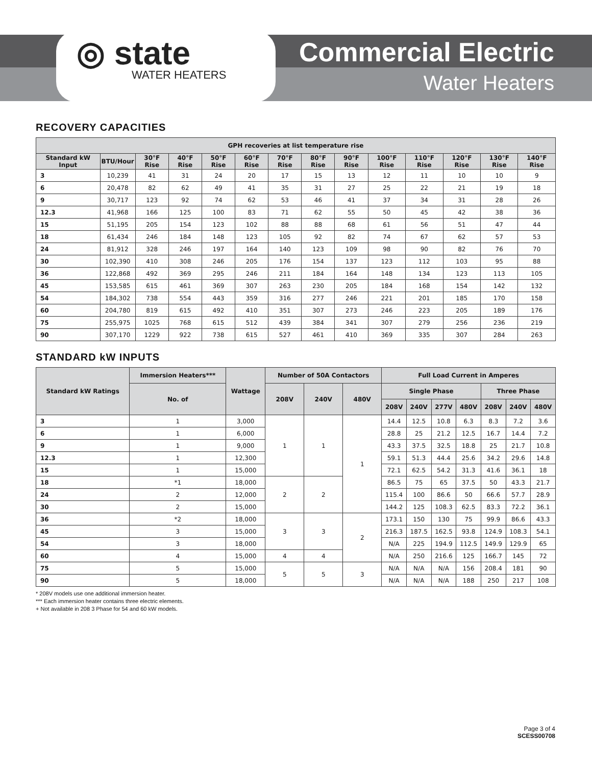◎ state
WATER HEATERS
Commercial Electric
Water Heaters
RECOVERY CAPACITIES
| GPH recoveries at list temperature rise | | | | | | | | | | | | | |
| --- | --- | --- | --- | --- | --- | --- | --- | --- | --- | --- | --- | --- | --- |
| Standard kW Input | BTU/Hour | 30°F Rise | 40°F Rise | 50°F Rise | 60°F Rise | 70°F Rise | 80°F Rise | 90°F Rise | 100°F Rise | 110°F Rise | 120°F Rise | 130°F Rise | 140°F Rise |
| 3 | 10,239 | 41 | 31 | 24 | 20 | 17 | 15 | 13 | 12 | 11 | 10 | 10 | 9 |
| 6 | 20,478 | 82 | 62 | 49 | 41 | 35 | 31 | 27 | 25 | 22 | 21 | 19 | 18 |
| 9 | 30,717 | 123 | 92 | 74 | 62 | 53 | 46 | 41 | 37 | 34 | 31 | 28 | 26 |
| 12.3 | 41,968 | 166 | 125 | 100 | 83 | 71 | 62 | 55 | 50 | 45 | 42 | 38 | 36 |
| 15 | 51,195 | 205 | 154 | 123 | 102 | 88 | 88 | 68 | 61 | 56 | 51 | 47 | 44 |
| 18 | 61,434 | 246 | 184 | 148 | 123 | 105 | 92 | 82 | 74 | 67 | 62 | 57 | 53 |
| 24 | 81,912 | 328 | 246 | 197 | 164 | 140 | 123 | 109 | 98 | 90 | 82 | 76 | 70 |
| 30 | 102,390 | 410 | 308 | 246 | 205 | 176 | 154 | 137 | 123 | 112 | 103 | 95 | 88 |
| 36 | 122,868 | 492 | 369 | 295 | 246 | 211 | 184 | 164 | 148 | 134 | 123 | 113 | 105 |
| 45 | 153,585 | 615 | 461 | 369 | 307 | 263 | 230 | 205 | 184 | 168 | 154 | 142 | 132 |
| 54 | 184,302 | 738 | 554 | 443 | 359 | 316 | 277 | 246 | 221 | 201 | 185 | 170 | 158 |
| 60 | 204,780 | 819 | 615 | 492 | 410 | 351 | 307 | 273 | 246 | 223 | 205 | 189 | 176 |
| 75 | 255,975 | 1025 | 768 | 615 | 512 | 439 | 384 | 341 | 307 | 279 | 256 | 236 | 219 |
| 90 | 307,170 | 1229 | 922 | 738 | 615 | 527 | 461 | 410 | 369 | 335 | 307 | 284 | 263 |
STANDARD kW INPUTS
| Standard kW Ratings | Immersion Heaters*** | Wattage | Number of 50A Contactors | | | Full Load Current in Amperes | | | | | | |
| --- | --- | --- | --- | --- | --- | --- | --- | --- | --- | --- | --- | --- |
| | No. of | | 208V | 240V | 480V | Single Phase | | | | Three Phase | | |
| | | | | | | 208V | 240V | 277V | 480V | 208V | 240V | 480V |
| 3 | 1 | 3,000 | 1 | 1 | 1 | 14.4 | 12.5 | 10.8 | 6.3 | 8.3 | 7.2 | 3.6 |
| 6 | 1 | 6,000 | | | | 28.8 | 25 | 21.2 | 12.5 | 16.7 | 14.4 | 7.2 |
| 9 | 1 | 9,000 | | | | 43.3 | 37.5 | 32.5 | 18.8 | 25 | 21.7 | 10.8 |
| 12.3 | 1 | 12,300 | | | | 59.1 | 51.3 | 44.4 | 25.6 | 34.2 | 29.6 | 14.8 |
| 15 | 1 | 15,000 | | | | 72.1 | 62.5 | 54.2 | 31.3 | 41.6 | 36.1 | 18 |
| 18 | *1 | 18,000 | 2 | 2 | | 86.5 | 75 | 65 | 37.5 | 50 | 43.3 | 21.7 |
| 24 | 2 | 12,000 | | | | 115.4 | 100 | 86.6 | 50 | 66.6 | 57.7 | 28.9 |
| 30 | 2 | 15,000 | | | | 144.2 | 125 | 108.3 | 62.5 | 83.3 | 72.2 | 36.1 |
| 36 | *2 | 18,000 | 3 | 3 | 2 | 173.1 | 150 | 130 | 75 | 99.9 | 86.6 | 43.3 |
| 45 | 3 | 15,000 | | | | 216.3 | 187.5 | 162.5 | 93.8 | 124.9 | 108.3 | 54.1 |
| 54 | 3 | 18,000 | | | | N/A | 225 | 194.9 | 112.5 | 149.9 | 129.9 | 65 |
| 60 | 4 | 15,000 | 4 | 4 | | N/A | 250 | 216.6 | 125 | 166.7 | 145 | 72 |
| 75 | 5 | 15,000 | 5 | 5 | 3 | N/A | N/A | N/A | 156 | 208.4 | 181 | 90 |
| 90 | 5 | 18,000 | | | | N/A | N/A | N/A | 188 | 250 | 217 | 108 |
* 208V models use one additional immersion heater.
*** Each immersion heater contains three electric elements.
+ Not available in 208 3 Phase for 54 and 60 kW models.
Page 3 of 4
SCESS00708